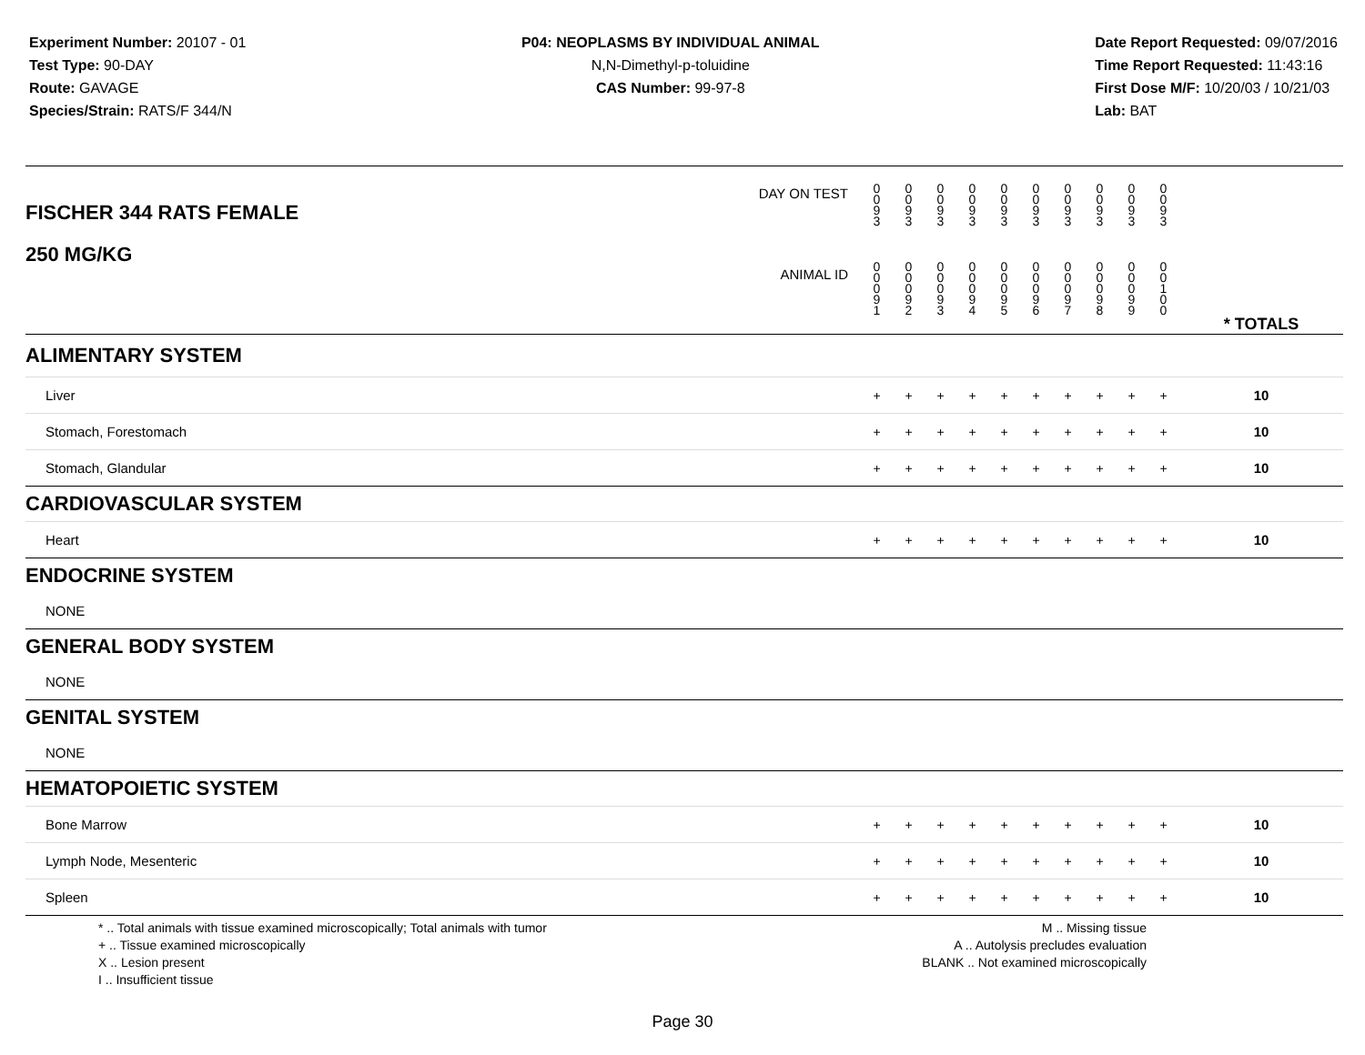Experiment Number: 20107 - 01
Test Type: 90-DAY
Route: GAVAGE
Species/Strain: RATS/F 344/N
P04: NEOPLASMS BY INDIVIDUAL ANIMAL
N,N-Dimethyl-p-toluidine
CAS Number: 99-97-8
Date Report Requested: 09/07/2016
Time Report Requested: 11:43:16
First Dose M/F: 10/20/03 / 10/21/03
Lab: BAT
| DAY ON TEST FISCHER 344 RATS FEMALE | 0 0 9 3 | 0 0 9 3 | 0 0 9 3 | 0 0 9 3 | 0 0 9 3 | 0 0 9 3 | 0 0 9 3 | 0 0 9 3 | 0 0 9 3 | 0 0 9 3 | | |
| 250 MG/KG ANIMAL ID | 0 0 0 9 1 | 0 0 0 9 2 | 0 0 0 9 3 | 0 0 0 9 4 | 0 0 0 9 5 | 0 0 0 9 6 | 0 0 0 9 7 | 0 0 0 9 8 | 0 0 0 9 9 | 0 0 1 0 0 | | * TOTALS |
| ALIMENTARY SYSTEM | | | | | | | | | | | | |
| Liver | + | + | + | + | + | + | + | + | + | + | | 10 |
| Stomach, Forestomach | + | + | + | + | + | + | + | + | + | + | | 10 |
| Stomach, Glandular | + | + | + | + | + | + | + | + | + | + | | 10 |
| CARDIOVASCULAR SYSTEM | | | | | | | | | | | | |
| Heart | + | + | + | + | + | + | + | + | + | + | | 10 |
| ENDOCRINE SYSTEM | | | | | | | | | | | | |
| NONE | | | | | | | | | | | | |
| GENERAL BODY SYSTEM | | | | | | | | | | | | |
| NONE | | | | | | | | | | | | |
| GENITAL SYSTEM | | | | | | | | | | | | |
| NONE | | | | | | | | | | | | |
| HEMATOPOIETIC SYSTEM | | | | | | | | | | | | |
| Bone Marrow | + | + | + | + | + | + | + | + | + | + | | 10 |
| Lymph Node, Mesenteric | + | + | + | + | + | + | + | + | + | + | | 10 |
| Spleen | + | + | + | + | + | + | + | + | + | + | | 10 |
* .. Total animals with tissue examined microscopically; Total animals with tumor
+ .. Tissue examined microscopically
X .. Lesion present
I .. Insufficient tissue
M .. Missing tissue
A .. Autolysis precludes evaluation
BLANK .. Not examined microscopically
Page 30